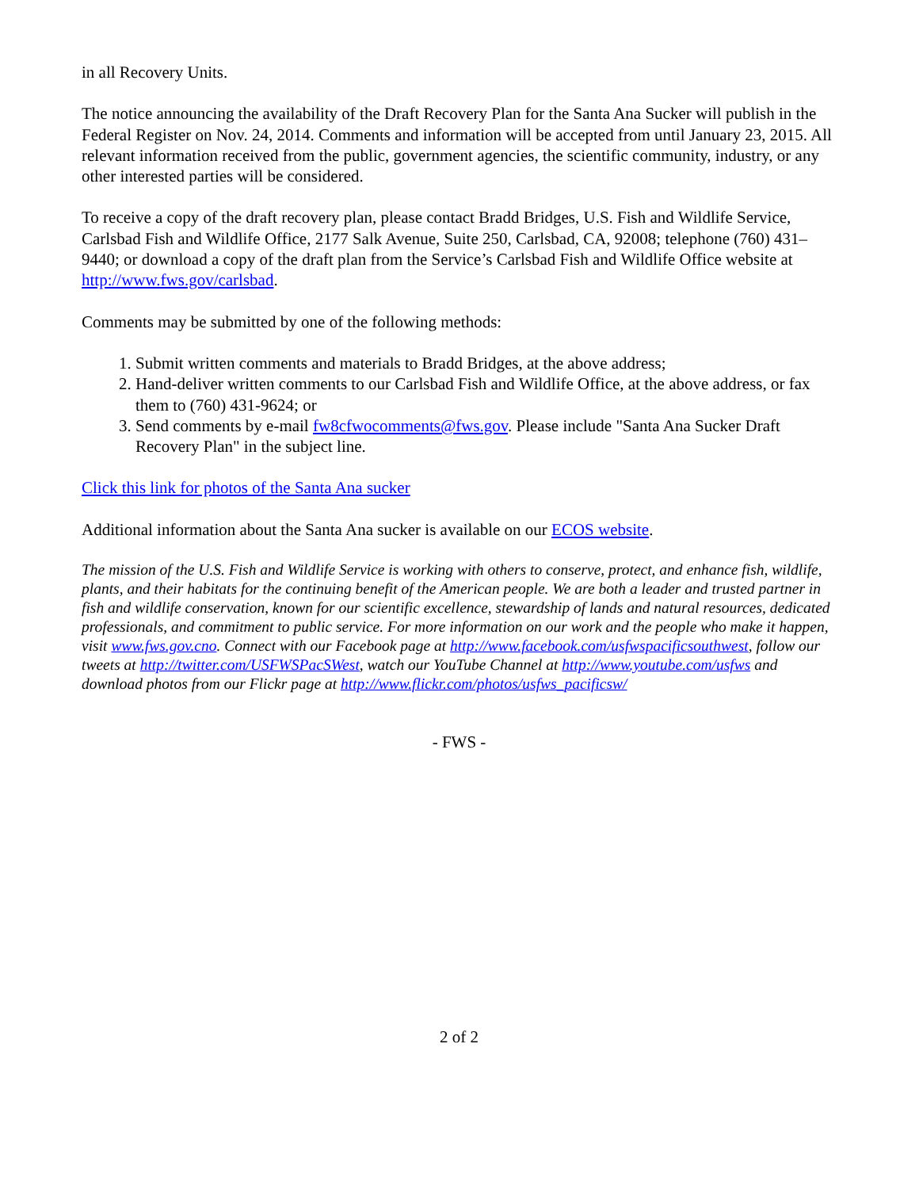in all Recovery Units.
The notice announcing the availability of the Draft Recovery Plan for the Santa Ana Sucker will publish in the Federal Register on Nov. 24, 2014. Comments and information will be accepted from until January 23, 2015. All relevant information received from the public, government agencies, the scientific community, industry, or any other interested parties will be considered.
To receive a copy of the draft recovery plan, please contact Bradd Bridges, U.S. Fish and Wildlife Service, Carlsbad Fish and Wildlife Office, 2177 Salk Avenue, Suite 250, Carlsbad, CA, 92008; telephone (760) 431–9440; or download a copy of the draft plan from the Service’s Carlsbad Fish and Wildlife Office website at http://www.fws.gov/carlsbad.
Comments may be submitted by one of the following methods:
1. Submit written comments and materials to Bradd Bridges, at the above address;
2. Hand-deliver written comments to our Carlsbad Fish and Wildlife Office, at the above address, or fax them to (760) 431-9624; or
3. Send comments by e-mail fw8cfwocomments@fws.gov. Please include "Santa Ana Sucker Draft Recovery Plan" in the subject line.
Click this link for photos of the Santa Ana sucker
Additional information about the Santa Ana sucker is available on our ECOS website.
The mission of the U.S. Fish and Wildlife Service is working with others to conserve, protect, and enhance fish, wildlife, plants, and their habitats for the continuing benefit of the American people. We are both a leader and trusted partner in fish and wildlife conservation, known for our scientific excellence, stewardship of lands and natural resources, dedicated professionals, and commitment to public service. For more information on our work and the people who make it happen, visit www.fws.gov.cno. Connect with our Facebook page at http://www.facebook.com/usfwspacificsouthwest, follow our tweets at http://twitter.com/USFWSPacSWest, watch our YouTube Channel at http://www.youtube.com/usfws and download photos from our Flickr page at http://www.flickr.com/photos/usfws_pacificsw/
- FWS -
2 of 2